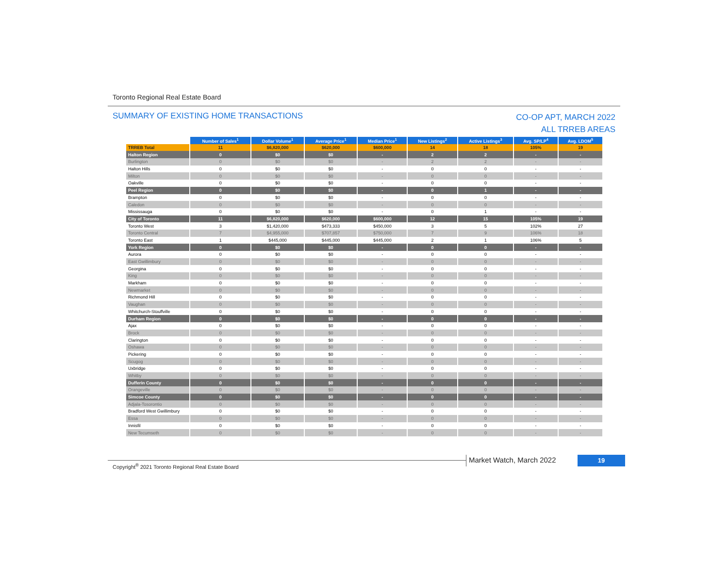Toronto Regional Real Estate Board
SUMMARY OF EXISTING HOME TRANSACTIONS
CO-OP APT, MARCH 2022
ALL TRREB AREAS
| | Number of Sales<sup>1</sup> | Dollar Volume<sup>1</sup> | Average Price<sup>1</sup> | Median Price<sup>1</sup> | New Listings<sup>2</sup> | Active Listings<sup>3</sup> | Avg. SP/LP<sup>4</sup> | Avg. LDOM<sup>5</sup> |
| --- | --- | --- | --- | --- | --- | --- | --- | --- |
| TRREB Total | 11 | $6,820,000 | $620,000 | $600,000 | 14 | 18 | 105% | 19 |
| Halton Region | 0 | $0 | $0 | - | 2 | 2 | - | - |
| Burlington | 0 | $0 | $0 | - | 2 | 2 | - | - |
| Halton Hills | 0 | $0 | $0 | - | 0 | 0 | - | - |
| Milton | 0 | $0 | $0 | - | 0 | 0 | - | - |
| Oakville | 0 | $0 | $0 | - | 0 | 0 | - | - |
| Peel Region | 0 | $0 | $0 | - | 0 | 1 | - | - |
| Brampton | 0 | $0 | $0 | - | 0 | 0 | - | - |
| Caledon | 0 | $0 | $0 | - | 0 | 0 | - | - |
| Mississauga | 0 | $0 | $0 | - | 0 | 1 | - | - |
| City of Toronto | 11 | $6,820,000 | $620,000 | $600,000 | 12 | 15 | 105% | 19 |
| Toronto West | 3 | $1,420,000 | $473,333 | $450,000 | 3 | 5 | 102% | 27 |
| Toronto Central | 7 | $4,955,000 | $707,857 | $750,000 | 7 | 9 | 106% | 18 |
| Toronto East | 1 | $445,000 | $445,000 | $445,000 | 2 | 1 | 106% | 5 |
| York Region | 0 | $0 | $0 | - | 0 | 0 | - | - |
| Aurora | 0 | $0 | $0 | - | 0 | 0 | - | - |
| East Gwillimbury | 0 | $0 | $0 | - | 0 | 0 | - | - |
| Georgina | 0 | $0 | $0 | - | 0 | 0 | - | - |
| King | 0 | $0 | $0 | - | 0 | 0 | - | - |
| Markham | 0 | $0 | $0 | - | 0 | 0 | - | - |
| Newmarket | 0 | $0 | $0 | - | 0 | 0 | - | - |
| Richmond Hill | 0 | $0 | $0 | - | 0 | 0 | - | - |
| Vaughan | 0 | $0 | $0 | - | 0 | 0 | - | - |
| Whitchurch-Stouffville | 0 | $0 | $0 | - | 0 | 0 | - | - |
| Durham Region | 0 | $0 | $0 | - | 0 | 0 | - | - |
| Ajax | 0 | $0 | $0 | - | 0 | 0 | - | - |
| Brock | 0 | $0 | $0 | - | 0 | 0 | - | - |
| Clarington | 0 | $0 | $0 | - | 0 | 0 | - | - |
| Oshawa | 0 | $0 | $0 | - | 0 | 0 | - | - |
| Pickering | 0 | $0 | $0 | - | 0 | 0 | - | - |
| Scugog | 0 | $0 | $0 | - | 0 | 0 | - | - |
| Uxbridge | 0 | $0 | $0 | - | 0 | 0 | - | - |
| Whitby | 0 | $0 | $0 | - | 0 | 0 | - | - |
| Dufferin County | 0 | $0 | $0 | - | 0 | 0 | - | - |
| Orangeville | 0 | $0 | $0 | - | 0 | 0 | - | - |
| Simcoe County | 0 | $0 | $0 | - | 0 | 0 | - | - |
| Adjala-Tosorontio | 0 | $0 | $0 | - | 0 | 0 | - | - |
| Bradford West Gwillimbury | 0 | $0 | $0 | - | 0 | 0 | - | - |
| Essa | 0 | $0 | $0 | - | 0 | 0 | - | - |
| Innisfil | 0 | $0 | $0 | - | 0 | 0 | - | - |
| New Tecumseth | 0 | $0 | $0 | - | 0 | 0 | - | - |
Copyright<sup>®</sup> 2021 Toronto Regional Real Estate Board
Market Watch, March 2022 19